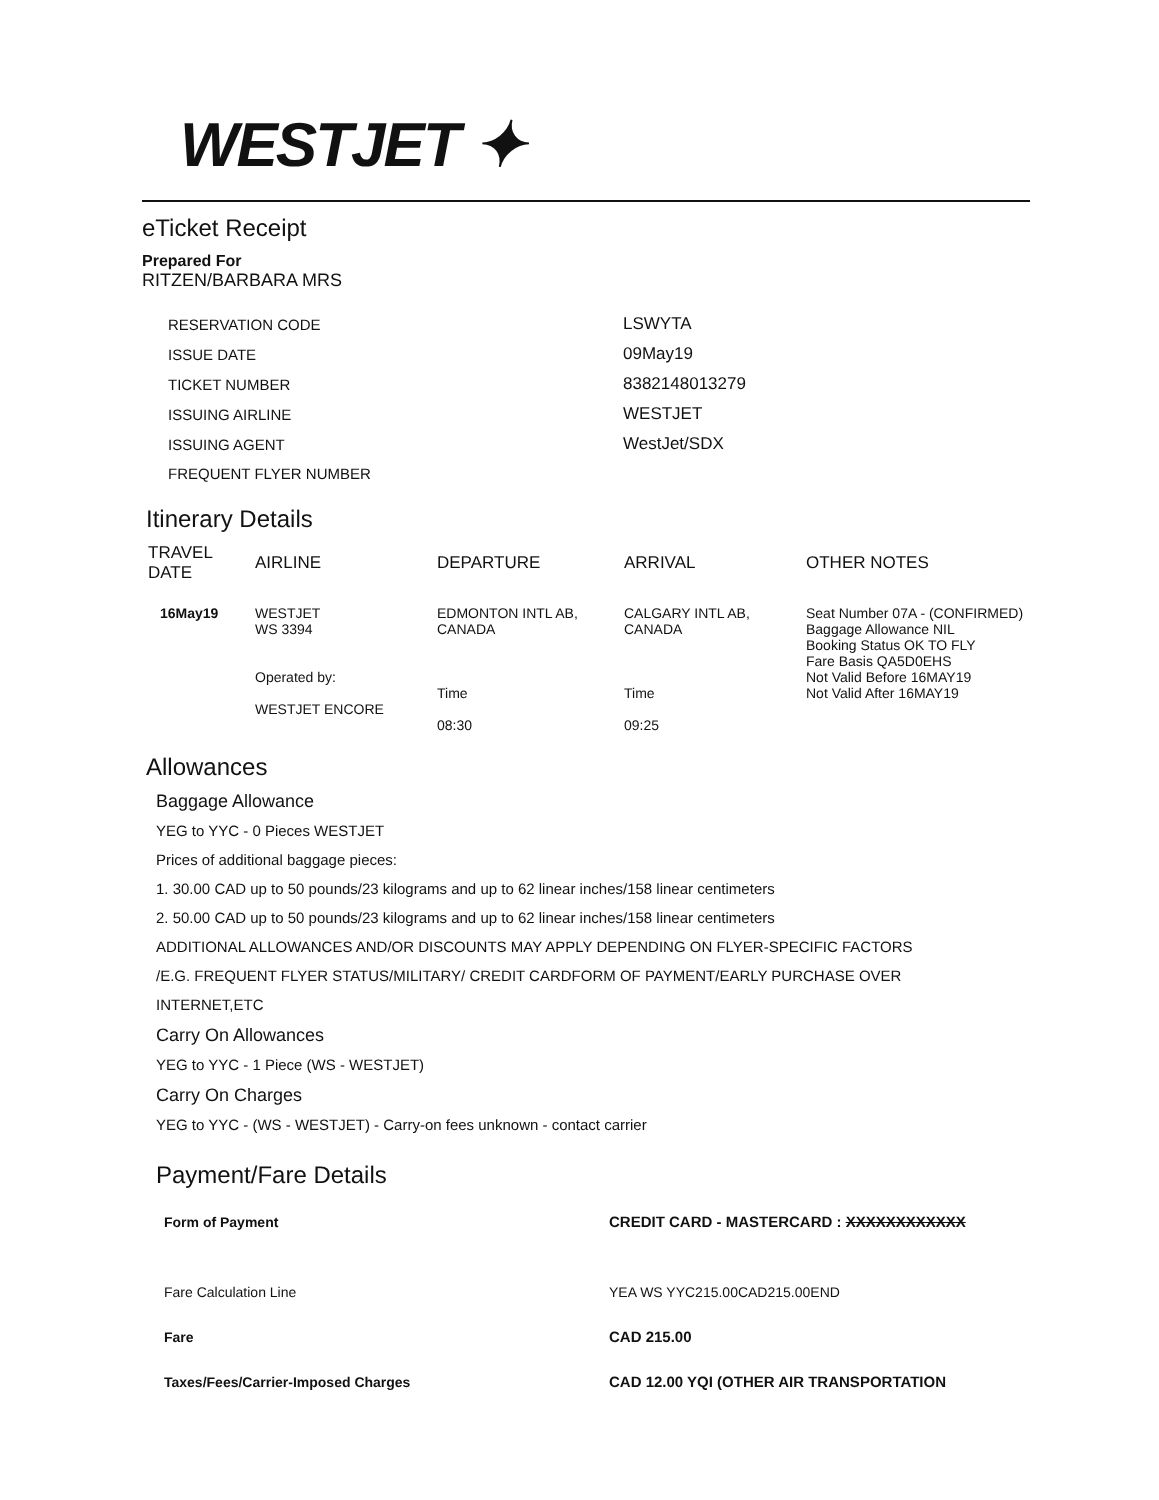WESTJET ✦
eTicket Receipt
Prepared For
RITZEN/BARBARA MRS
| RESERVATION CODE | LSWYTA |
| ISSUE DATE | 09May19 |
| TICKET NUMBER | 8382148013279 |
| ISSUING AIRLINE | WESTJET |
| ISSUING AGENT | WestJet/SDX |
| FREQUENT FLYER NUMBER | |
Itinerary Details
| TRAVEL DATE | AIRLINE | DEPARTURE | ARRIVAL | OTHER NOTES |
| --- | --- | --- | --- | --- |
| 16May19 | WESTJET WS 3394 Operated by: WESTJET ENCORE | EDMONTON INTL AB, CANADA Time 08:30 | CALGARY INTL AB, CANADA Time 09:25 | Seat Number 07A - (CONFIRMED) Baggage Allowance NIL Booking Status OK TO FLY Fare Basis QA5D0EHS Not Valid Before 16MAY19 Not Valid After 16MAY19 |
Allowances
Baggage Allowance
YEG to YYC - 0 Pieces WESTJET
Prices of additional baggage pieces:
1. 30.00 CAD up to 50 pounds/23 kilograms and up to 62 linear inches/158 linear centimeters
2. 50.00 CAD up to 50 pounds/23 kilograms and up to 62 linear inches/158 linear centimeters
ADDITIONAL ALLOWANCES AND/OR DISCOUNTS MAY APPLY DEPENDING ON FLYER-SPECIFIC FACTORS
/E.G. FREQUENT FLYER STATUS/MILITARY/ CREDIT CARDFORM OF PAYMENT/EARLY PURCHASE OVER
INTERNET,ETC
Carry On Allowances
YEG to YYC - 1 Piece (WS - WESTJET)
Carry On Charges
YEG to YYC - (WS - WESTJET) - Carry-on fees unknown - contact carrier
Payment/Fare Details
| Form of Payment | CREDIT CARD - MASTERCARD : XXXXXXXXXXXX |
| Fare Calculation Line | YEA WS YYC215.00CAD215.00END |
| Fare | CAD 215.00 |
| Taxes/Fees/Carrier-Imposed Charges | CAD 12.00 YQI (OTHER AIR TRANSPORTATION |